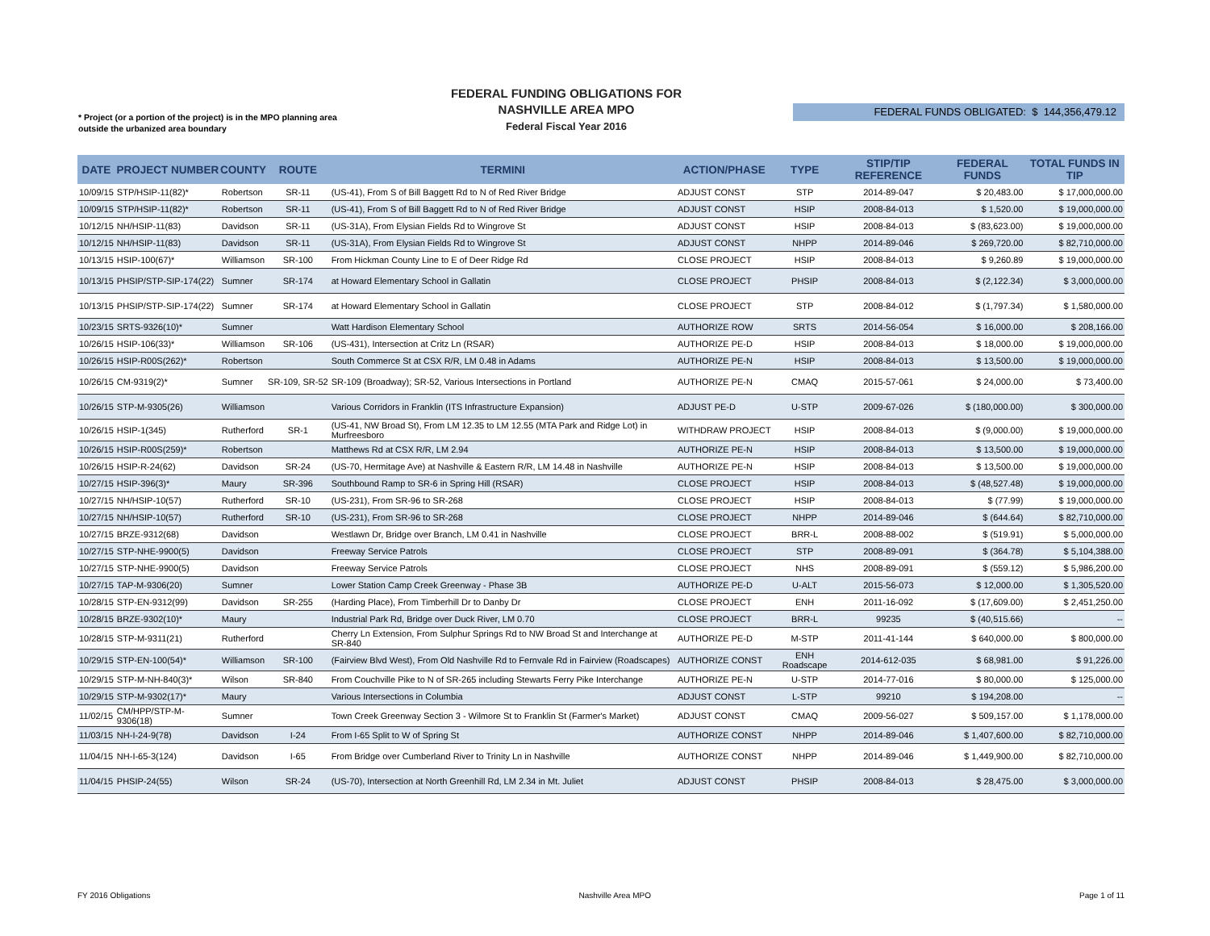* Project (or a portion of the project) is in the MPO planning area
outside the urbanized area boundary
FEDERAL FUNDING OBLIGATIONS FOR
NASHVILLE AREA MPO
Federal Fiscal Year 2016
FEDERAL FUNDS OBLIGATED: $ 144,356,479.12
| DATE | PROJECT NUMBER | COUNTY | ROUTE | TERMINI | ACTION/PHASE | TYPE | STIP/TIP REFERENCE | FEDERAL FUNDS | TOTAL FUNDS IN TIP |
| --- | --- | --- | --- | --- | --- | --- | --- | --- | --- |
| 10/09/15 | STP/HSIP-11(82)* | Robertson | SR-11 | (US-41), From S of Bill Baggett Rd to N of Red River Bridge | ADJUST CONST | STP | 2014-89-047 | $ 20,483.00 | $ 17,000,000.00 |
| 10/09/15 | STP/HSIP-11(82)* | Robertson | SR-11 | (US-41), From S of Bill Baggett Rd to N of Red River Bridge | ADJUST CONST | HSIP | 2008-84-013 | $ 1,520.00 | $ 19,000,000.00 |
| 10/12/15 | NH/HSIP-11(83) | Davidson | SR-11 | (US-31A), From Elysian Fields Rd to Wingrove St | ADJUST CONST | HSIP | 2008-84-013 | $ (83,623.00) | $ 19,000,000.00 |
| 10/12/15 | NH/HSIP-11(83) | Davidson | SR-11 | (US-31A), From Elysian Fields Rd to Wingrove St | ADJUST CONST | NHPP | 2014-89-046 | $ 269,720.00 | $ 82,710,000.00 |
| 10/13/15 | HSIP-100(67)* | Williamson | SR-100 | From Hickman County Line to E of Deer Ridge Rd | CLOSE PROJECT | HSIP | 2008-84-013 | $ 9,260.89 | $ 19,000,000.00 |
| 10/13/15 | PHSIP/STP-SIP-174(22) | Sumner | SR-174 | at Howard Elementary School in Gallatin | CLOSE PROJECT | PHSIP | 2008-84-013 | $ (2,122.34) | $ 3,000,000.00 |
| 10/13/15 | PHSIP/STP-SIP-174(22) | Sumner | SR-174 | at Howard Elementary School in Gallatin | CLOSE PROJECT | STP | 2008-84-012 | $ (1,797.34) | $ 1,580,000.00 |
| 10/23/15 | SRTS-9326(10)* | Sumner | | Watt Hardison Elementary School | AUTHORIZE ROW | SRTS | 2014-56-054 | $ 16,000.00 | $ 208,166.00 |
| 10/26/15 | HSIP-106(33)* | Williamson | SR-106 | (US-431), Intersection at Critz Ln (RSAR) | AUTHORIZE PE-D | HSIP | 2008-84-013 | $ 18,000.00 | $ 19,000,000.00 |
| 10/26/15 | HSIP-R00S(262)* | Robertson | | South Commerce St at CSX R/R, LM 0.48 in Adams | AUTHORIZE PE-N | HSIP | 2008-84-013 | $ 13,500.00 | $ 19,000,000.00 |
| 10/26/15 | CM-9319(2)* | Sumner | SR-109, SR-52 | SR-109 (Broadway); SR-52, Various Intersections in Portland | AUTHORIZE PE-N | CMAQ | 2015-57-061 | $ 24,000.00 | $ 73,400.00 |
| 10/26/15 | STP-M-9305(26) | Williamson | | Various Corridors in Franklin (ITS Infrastructure Expansion) | ADJUST PE-D | U-STP | 2009-67-026 | $ (180,000.00) | $ 300,000.00 |
| 10/26/15 | HSIP-1(345) | Rutherford | SR-1 | (US-41, NW Broad St), From LM 12.35 to LM 12.55 (MTA Park and Ridge Lot) in Murfreesboro | WITHDRAW PROJECT | HSIP | 2008-84-013 | $ (9,000.00) | $ 19,000,000.00 |
| 10/26/15 | HSIP-R00S(259)* | Robertson | | Matthews Rd at CSX R/R, LM 2.94 | AUTHORIZE PE-N | HSIP | 2008-84-013 | $ 13,500.00 | $ 19,000,000.00 |
| 10/26/15 | HSIP-R-24(62) | Davidson | SR-24 | (US-70, Hermitage Ave) at Nashville & Eastern R/R, LM 14.48 in Nashville | AUTHORIZE PE-N | HSIP | 2008-84-013 | $ 13,500.00 | $ 19,000,000.00 |
| 10/27/15 | HSIP-396(3)* | Maury | SR-396 | Southbound Ramp to SR-6 in Spring Hill (RSAR) | CLOSE PROJECT | HSIP | 2008-84-013 | $ (48,527.48) | $ 19,000,000.00 |
| 10/27/15 | NH/HSIP-10(57) | Rutherford | SR-10 | (US-231), From SR-96 to SR-268 | CLOSE PROJECT | HSIP | 2008-84-013 | $ (77.99) | $ 19,000,000.00 |
| 10/27/15 | NH/HSIP-10(57) | Rutherford | SR-10 | (US-231), From SR-96 to SR-268 | CLOSE PROJECT | NHPP | 2014-89-046 | $ (644.64) | $ 82,710,000.00 |
| 10/27/15 | BRZE-9312(68) | Davidson | | Westlawn Dr, Bridge over Branch, LM 0.41 in Nashville | CLOSE PROJECT | BRR-L | 2008-88-002 | $ (519.91) | $ 5,000,000.00 |
| 10/27/15 | STP-NHE-9900(5) | Davidson | | Freeway Service Patrols | CLOSE PROJECT | STP | 2008-89-091 | $ (364.78) | $ 5,104,388.00 |
| 10/27/15 | STP-NHE-9900(5) | Davidson | | Freeway Service Patrols | CLOSE PROJECT | NHS | 2008-89-091 | $ (559.12) | $ 5,986,200.00 |
| 10/27/15 | TAP-M-9306(20) | Sumner | | Lower Station Camp Creek Greenway - Phase 3B | AUTHORIZE PE-D | U-ALT | 2015-56-073 | $ 12,000.00 | $ 1,305,520.00 |
| 10/28/15 | STP-EN-9312(99) | Davidson | SR-255 | (Harding Place), From Timberhill Dr to Danby Dr | CLOSE PROJECT | ENH | 2011-16-092 | $ (17,609.00) | $ 2,451,250.00 |
| 10/28/15 | BRZE-9302(10)* | Maury | | Industrial Park Rd, Bridge over Duck River, LM 0.70 | CLOSE PROJECT | BRR-L | 99235 | $ (40,515.66) | -- |
| 10/28/15 | STP-M-9311(21) | Rutherford | | Cherry Ln Extension, From Sulphur Springs Rd to NW Broad St and Interchange at SR-840 | AUTHORIZE PE-D | M-STP | 2011-41-144 | $ 640,000.00 | $ 800,000.00 |
| 10/29/15 | STP-EN-100(54)* | Williamson | SR-100 | (Fairview Blvd West), From Old Nashville Rd to Fernvale Rd in Fairview (Roadscapes) | AUTHORIZE CONST | ENH Roadscape | 2014-612-035 | $ 68,981.00 | $ 91,226.00 |
| 10/29/15 | STP-M-NH-840(3)* | Wilson | SR-840 | From Couchville Pike to N of SR-265 including Stewarts Ferry Pike Interchange | AUTHORIZE PE-N | U-STP | 2014-77-016 | $ 80,000.00 | $ 125,000.00 |
| 10/29/15 | STP-M-9302(17)* | Maury | | Various Intersections in Columbia | ADJUST CONST | L-STP | 99210 | $ 194,208.00 | -- |
| 11/02/15 | CM/HPP/STP-M-9306(18) | Sumner | | Town Creek Greenway Section 3 - Wilmore St to Franklin St (Farmer's Market) | ADJUST CONST | CMAQ | 2009-56-027 | $ 509,157.00 | $ 1,178,000.00 |
| 11/03/15 | NH-I-24-9(78) | Davidson | I-24 | From I-65 Split to W of Spring St | AUTHORIZE CONST | NHPP | 2014-89-046 | $ 1,407,600.00 | $ 82,710,000.00 |
| 11/04/15 | NH-I-65-3(124) | Davidson | I-65 | From Bridge over Cumberland River to Trinity Ln in Nashville | AUTHORIZE CONST | NHPP | 2014-89-046 | $ 1,449,900.00 | $ 82,710,000.00 |
| 11/04/15 | PHSIP-24(55) | Wilson | SR-24 | (US-70), Intersection at North Greenhill Rd, LM 2.34 in Mt. Juliet | ADJUST CONST | PHSIP | 2008-84-013 | $ 28,475.00 | $ 3,000,000.00 |
FY 2016 Obligations Nashville Area MPO Page 1 of 11